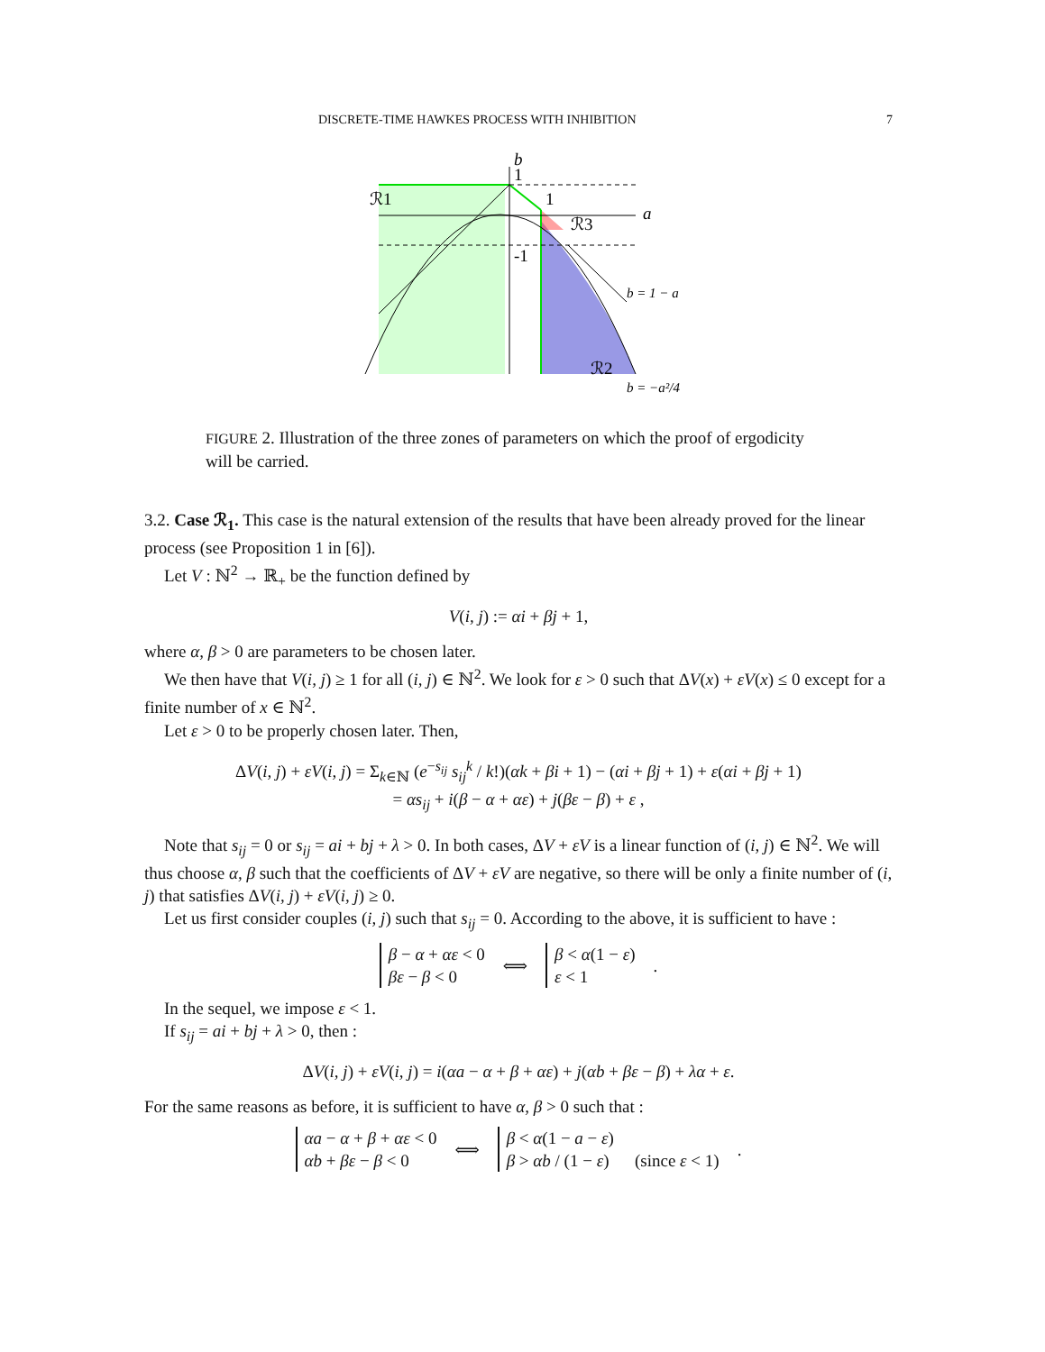DISCRETE-TIME HAWKES PROCESS WITH INHIBITION 7
b
1
a
1
-1
ℛ1
ℛ3
ℛ2
b = 1 − a
b = −a²/4
FIGURE 2. Illustration of the three zones of parameters on which the proof of ergodicity will be carried.
3.2. Case ℛ<sub>1</sub>. This case is the natural extension of the results that have been already proved for the linear process (see Proposition 1 in [6]).
Let V : ℕ<sup>2</sup> → ℝ<sub>+</sub> be the function defined by
V(i, j) := αi + βj + 1,
where α, β > 0 are parameters to be chosen later.
We then have that V(i, j) ≥ 1 for all (i, j) ∈ ℕ<sup>2</sup>. We look for ε > 0 such that ΔV(x) + εV(x) ≤ 0 except for a finite number of x ∈ ℕ<sup>2</sup>.
Let ε > 0 to be properly chosen later. Then,
ΔV(i, j) + εV(i, j) = Σ<sub>k∈ℕ</sub> (e<sup>−s<sub>ij</sub></sup> s<sub>ij</sub><sup>k</sup> / k!)(αk + βi + 1) − (αi + βj + 1) + ε(αi + βj + 1)
= αs<sub>ij</sub> + i(β − α + αε) + j(βε − β) + ε ,
Note that s<sub>ij</sub> = 0 or s<sub>ij</sub> = ai + bj + λ > 0. In both cases, ΔV + εV is a linear function of (i, j) ∈ ℕ<sup>2</sup>. We will thus choose α, β such that the coefficients of ΔV + εV are negative, so there will be only a finite number of (i, j) that satisfies ΔV(i, j) + εV(i, j) ≥ 0.
Let us first consider couples (i, j) such that s<sub>ij</sub> = 0. According to the above, it is sufficient to have :
β − α + αε < 0
βε − β < 0
⟺
β < α(1 − ε)
ε < 1
.
In the sequel, we impose ε < 1.
If s<sub>ij</sub> = ai + bj + λ > 0, then :
ΔV(i, j) + εV(i, j) = i(αa − α + β + αε) + j(αb + βε − β) + λα + ε.
For the same reasons as before, it is sufficient to have α, β > 0 such that :
αa − α + β + αε < 0
αb + βε − β < 0
⟺
β < α(1 − a − ε)
β > αb / (1 − ε) (since ε < 1)
.